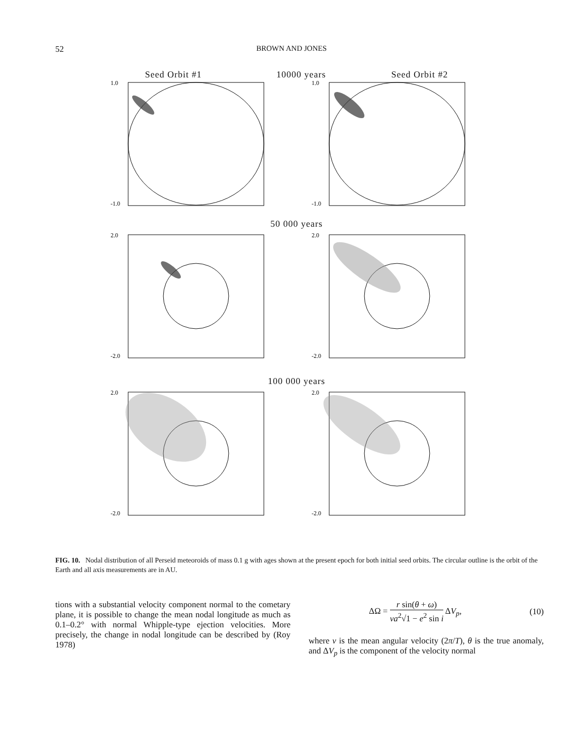52
BROWN AND JONES
Seed Orbit #1 10000 years Seed Orbit #2
1.0
-1.0
1.0
-1.0
50 000 years
2.0
-2.0
2.0
-2.0
100 000 years
2.0
-2.0
2.0
-2.0
FIG. 10. Nodal distribution of all Perseid meteoroids of mass 0.1 g with ages shown at the present epoch for both initial seed orbits. The circular outline is the orbit of the Earth and all axis measurements are in AU.
tions with a substantial velocity component normal to the cometary plane, it is possible to change the mean nodal longitude as much as 0.1–0.2° with normal Whipple-type ejection velocities. More precisely, the change in nodal longitude can be described by (Roy 1978)
ΔΩ = r sin(θ + ω) va<sup>2</sup>√1 − e<sup>2</sup> sin i ΔV<sub>p</sub>, (10)
where v is the mean angular velocity (2π/T), θ is the true anomaly, and ΔV<sub>p</sub> is the component of the velocity normal